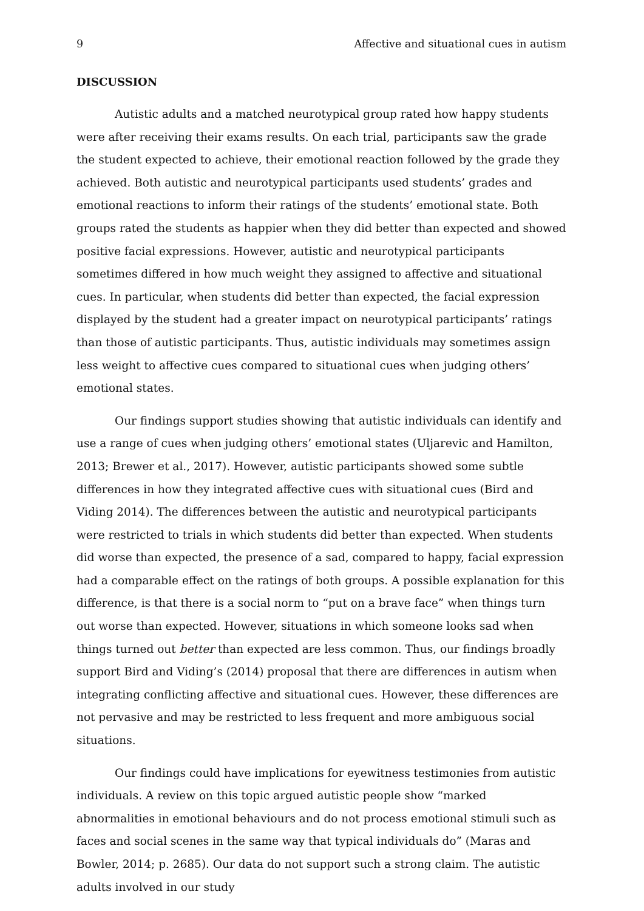9 Affective and situational cues in autism
DISCUSSION
Autistic adults and a matched neurotypical group rated how happy students were after receiving their exams results. On each trial, participants saw the grade the student expected to achieve, their emotional reaction followed by the grade they achieved. Both autistic and neurotypical participants used students’ grades and emotional reactions to inform their ratings of the students’ emotional state. Both groups rated the students as happier when they did better than expected and showed positive facial expressions. However, autistic and neurotypical participants sometimes differed in how much weight they assigned to affective and situational cues. In particular, when students did better than expected, the facial expression displayed by the student had a greater impact on neurotypical participants’ ratings than those of autistic participants. Thus, autistic individuals may sometimes assign less weight to affective cues compared to situational cues when judging others’ emotional states.
Our findings support studies showing that autistic individuals can identify and use a range of cues when judging others’ emotional states (Uljarevic and Hamilton, 2013; Brewer et al., 2017). However, autistic participants showed some subtle differences in how they integrated affective cues with situational cues (Bird and Viding 2014). The differences between the autistic and neurotypical participants were restricted to trials in which students did better than expected. When students did worse than expected, the presence of a sad, compared to happy, facial expression had a comparable effect on the ratings of both groups. A possible explanation for this difference, is that there is a social norm to “put on a brave face” when things turn out worse than expected. However, situations in which someone looks sad when things turned out better than expected are less common. Thus, our findings broadly support Bird and Viding’s (2014) proposal that there are differences in autism when integrating conflicting affective and situational cues. However, these differences are not pervasive and may be restricted to less frequent and more ambiguous social situations.
Our findings could have implications for eyewitness testimonies from autistic individuals. A review on this topic argued autistic people show “marked abnormalities in emotional behaviours and do not process emotional stimuli such as faces and social scenes in the same way that typical individuals do” (Maras and Bowler, 2014; p. 2685). Our data do not support such a strong claim. The autistic adults involved in our study